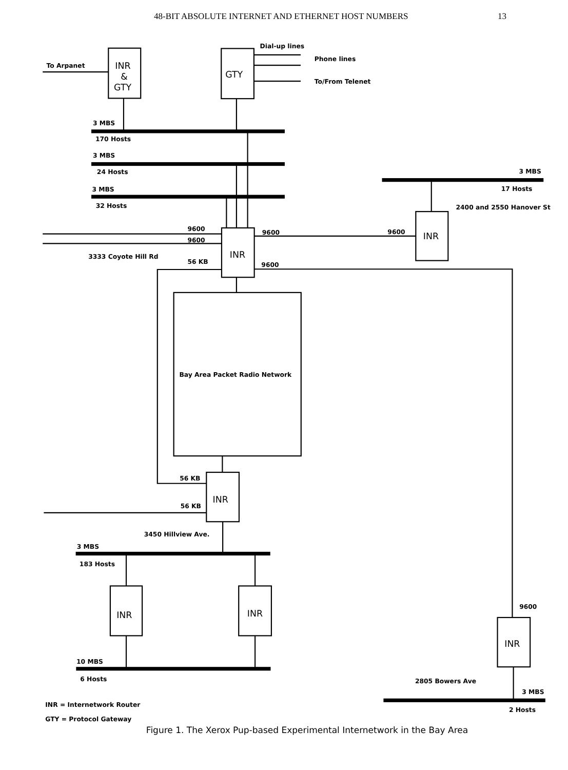48-BIT ABSOLUTE INTERNET AND ETHERNET HOST NUMBERS 13
To Arpanet
INR
&
GTY
Dial-up lines
GTY
Phone lines
To/From Telenet
3 MBS
170 Hosts
3 MBS
24 Hosts
3 MBS
32 Hosts
3 MBS
17 Hosts
2400 and 2550 Hanover St
9600
9600
9600
9600
INR
INR
3333 Coyote Hill Rd
56 KB
9600
Bay Area Packet Radio Network
56 KB
INR
56 KB
3450 Hillview Ave.
3 MBS
183 Hosts
INR
INR
9600
INR
10 MBS
6 Hosts
2805 Bowers Ave
3 MBS
2 Hosts
INR = Internetwork Router
GTY = Protocol Gateway
Figure 1. The Xerox Pup-based Experimental Internetwork in the Bay Area